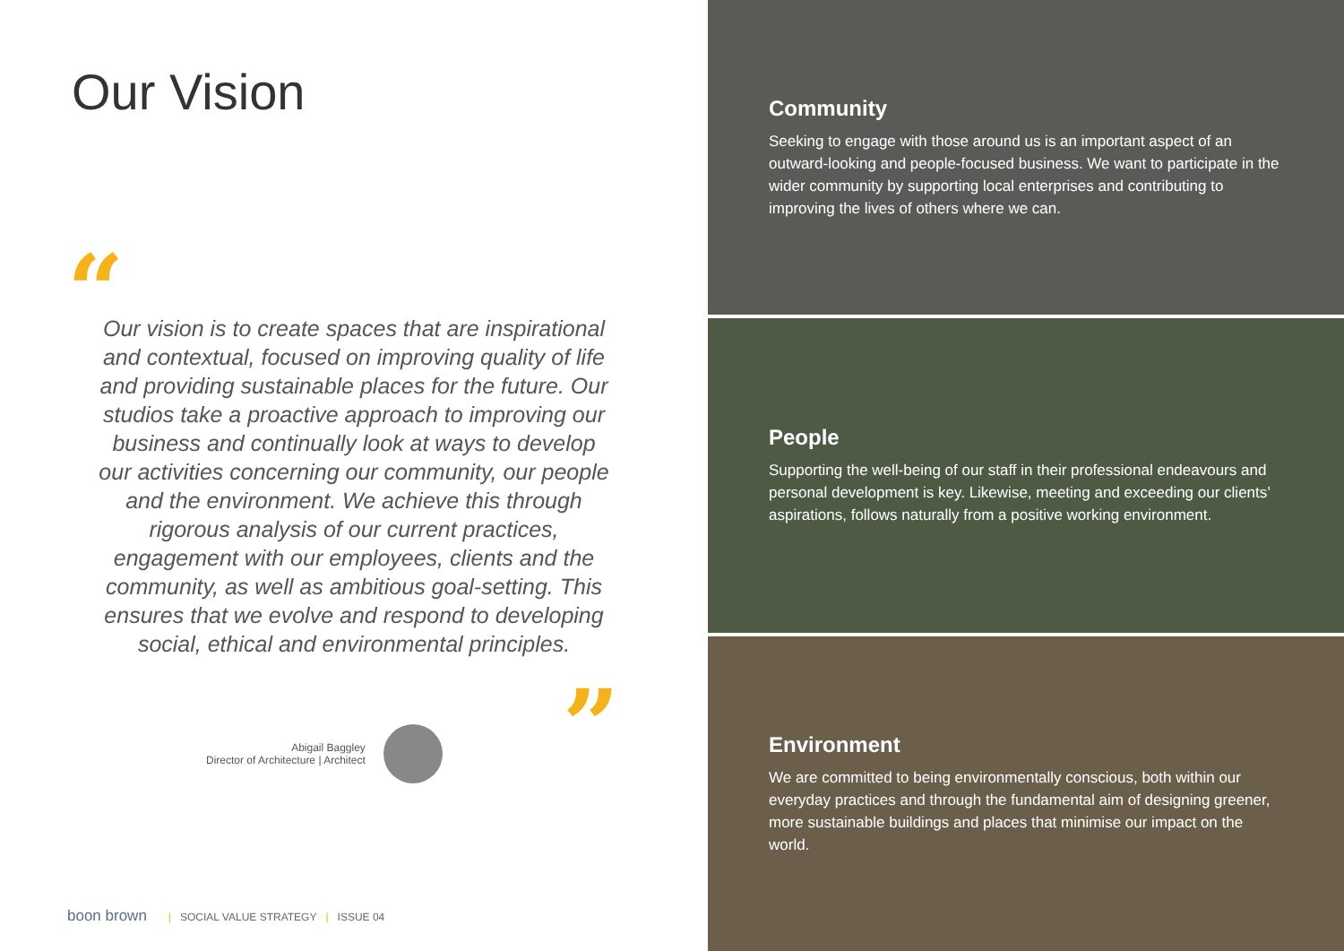Our Vision
“
Our vision is to create spaces that are inspirational and contextual, focused on improving quality of life and providing sustainable places for the future. Our studios take a proactive approach to improving our business and continually look at ways to develop our activities concerning our community, our people and the environment. We achieve this through rigorous analysis of our current practices, engagement with our employees, clients and the community, as well as ambitious goal-setting. This ensures that we evolve and respond to developing social, ethical and environmental principles.
”
Abigail Baggley
Director of Architecture | Architect
boon brown | SOCIAL VALUE STRATEGY | ISSUE 04
Community
Seeking to engage with those around us is an important aspect of an outward-looking and people-focused business. We want to participate in the wider community by supporting local enterprises and contributing to improving the lives of others where we can.
People
Supporting the well-being of our staff in their professional endeavours and personal development is key. Likewise, meeting and exceeding our clients’ aspirations, follows naturally from a positive working environment.
Environment
We are committed to being environmentally conscious, both within our everyday practices and through the fundamental aim of designing greener, more sustainable buildings and places that minimise our impact on the world.